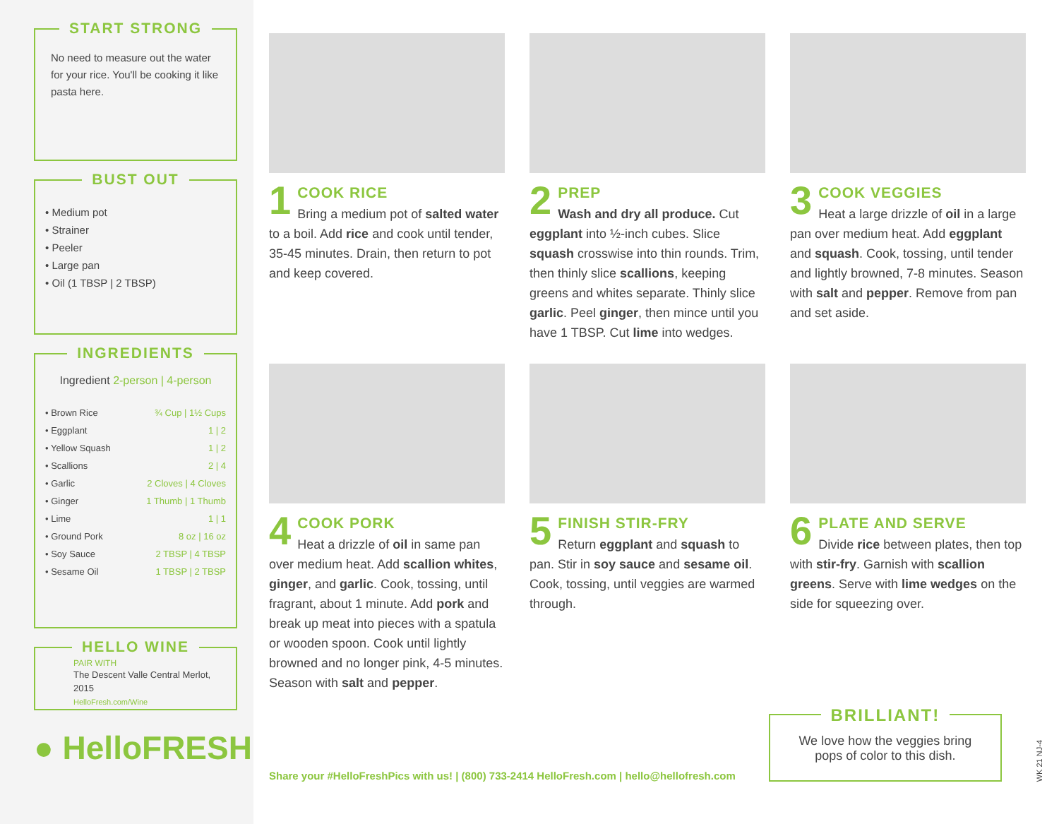START STRONG
No need to measure out the water for your rice. You'll be cooking it like pasta here.
BUST OUT
• Medium pot
• Strainer
• Peeler
• Large pan
• Oil (1 TBSP | 2 TBSP)
INGREDIENTS
Ingredient 2-person | 4-person
| • Brown Rice | ¾ Cup / 1½ Cups |
| • Eggplant | 1 / 2 |
| • Yellow Squash | 1 / 2 |
| • Scallions | 2 / 4 |
| • Garlic | 2 Cloves / 4 Cloves |
| • Ginger | 1 Thumb / 1 Thumb |
| • Lime | 1 / 1 |
| • Ground Pork | 8 oz / 16 oz |
| • Soy Sauce | 2 TBSP / 4 TBSP |
| • Sesame Oil | 1 TBSP / 2 TBSP |
HELLO WINE
PAIR WITH
The Descent Valle Central Merlot, 2015
HelloFresh.com/Wine
● HelloFRESH
1 COOK RICE
Bring a medium pot of salted water to a boil. Add rice and cook until tender, 35-45 minutes. Drain, then return to pot and keep covered.
2 PREP
Wash and dry all produce. Cut eggplant into ½-inch cubes. Slice squash crosswise into thin rounds. Trim, then thinly slice scallions, keeping greens and whites separate. Thinly slice garlic. Peel ginger, then mince until you have 1 TBSP. Cut lime into wedges.
3 COOK VEGGIES
Heat a large drizzle of oil in a large pan over medium heat. Add eggplant and squash. Cook, tossing, until tender and lightly browned, 7-8 minutes. Season with salt and pepper. Remove from pan and set aside.
4 COOK PORK
Heat a drizzle of oil in same pan over medium heat. Add scallion whites, ginger, and garlic. Cook, tossing, until fragrant, about 1 minute. Add pork and break up meat into pieces with a spatula or wooden spoon. Cook until lightly browned and no longer pink, 4-5 minutes. Season with salt and pepper.
5 FINISH STIR-FRY
Return eggplant and squash to pan. Stir in soy sauce and sesame oil. Cook, tossing, until veggies are warmed through.
6 PLATE AND SERVE
Divide rice between plates, then top with stir-fry. Garnish with scallion greens. Serve with lime wedges on the side for squeezing over.
Share your #HelloFreshPics with us! | (800) 733-2414 HelloFresh.com | hello@hellofresh.com
BRILLIANT!
We love how the veggies bring pops of color to this dish.
WK 21 NJ-4